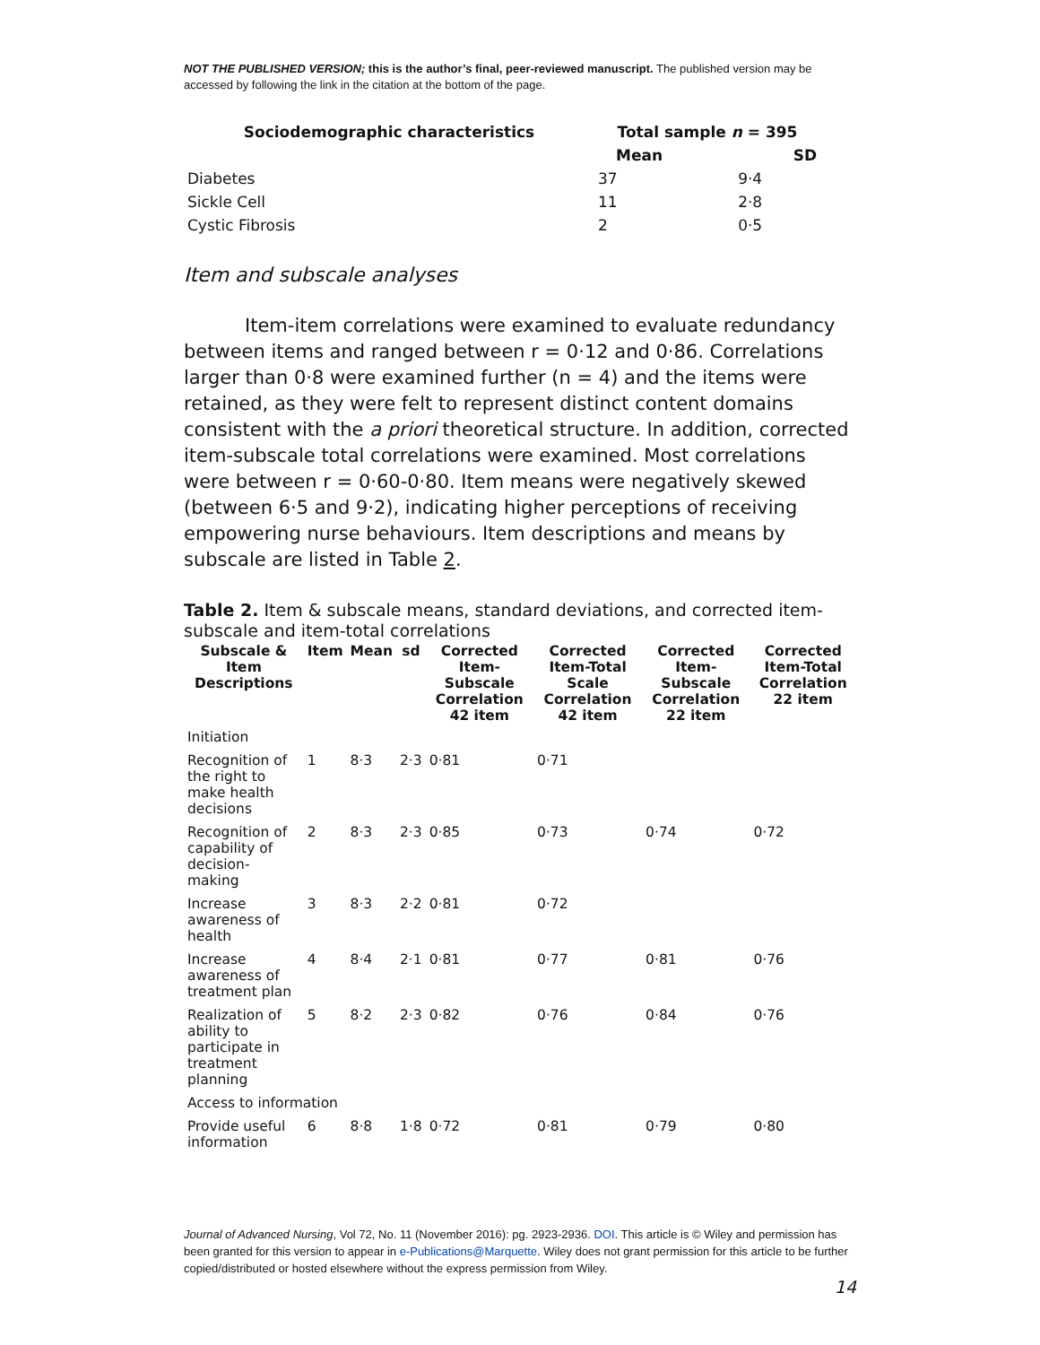NOT THE PUBLISHED VERSION; this is the author’s final, peer-reviewed manuscript. The published version may be accessed by following the link in the citation at the bottom of the page.
| Sociodemographic characteristics | Total sample n = 395 | |
| --- | --- | --- |
| | Mean | SD |
| Diabetes | 37 | 9·4 |
| Sickle Cell | 11 | 2·8 |
| Cystic Fibrosis | 2 | 0·5 |
Item and subscale analyses
Item-item correlations were examined to evaluate redundancy between items and ranged between r = 0·12 and 0·86. Correlations larger than 0·8 were examined further (n = 4) and the items were retained, as they were felt to represent distinct content domains consistent with the a priori theoretical structure. In addition, corrected item-subscale total correlations were examined. Most correlations were between r = 0·60-0·80. Item means were negatively skewed (between 6·5 and 9·2), indicating higher perceptions of receiving empowering nurse behaviours. Item descriptions and means by subscale are listed in Table 2.
Table 2. Item & subscale means, standard deviations, and corrected item-subscale and item-total correlations
| Subscale & Item Descriptions | Item | Mean | sd | Corrected Item-Subscale Correlation 42 item | Corrected Item-Total Scale Correlation 42 item | Corrected Item-Subscale Correlation 22 item | Corrected Item-Total Correlation 22 item |
| --- | --- | --- | --- | --- | --- | --- | --- |
| Initiation | | | | | | | |
| Recognition of the right to make health decisions | 1 | 8·3 | 2·3 | 0·81 | 0·71 | | |
| Recognition of capability of decision-making | 2 | 8·3 | 2·3 | 0·85 | 0·73 | 0·74 | 0·72 |
| Increase awareness of health | 3 | 8·3 | 2·2 | 0·81 | 0·72 | | |
| Increase awareness of treatment plan | 4 | 8·4 | 2·1 | 0·81 | 0·77 | 0·81 | 0·76 |
| Realization of ability to participate in treatment planning | 5 | 8·2 | 2·3 | 0·82 | 0·76 | 0·84 | 0·76 |
| Access to information | | | | | | | |
| Provide useful information | 6 | 8·8 | 1·8 | 0·72 | 0·81 | 0·79 | 0·80 |
Journal of Advanced Nursing, Vol 72, No. 11 (November 2016): pg. 2923-2936. DOI. This article is © Wiley and permission has been granted for this version to appear in e-Publications@Marquette. Wiley does not grant permission for this article to be further copied/distributed or hosted elsewhere without the express permission from Wiley.
14